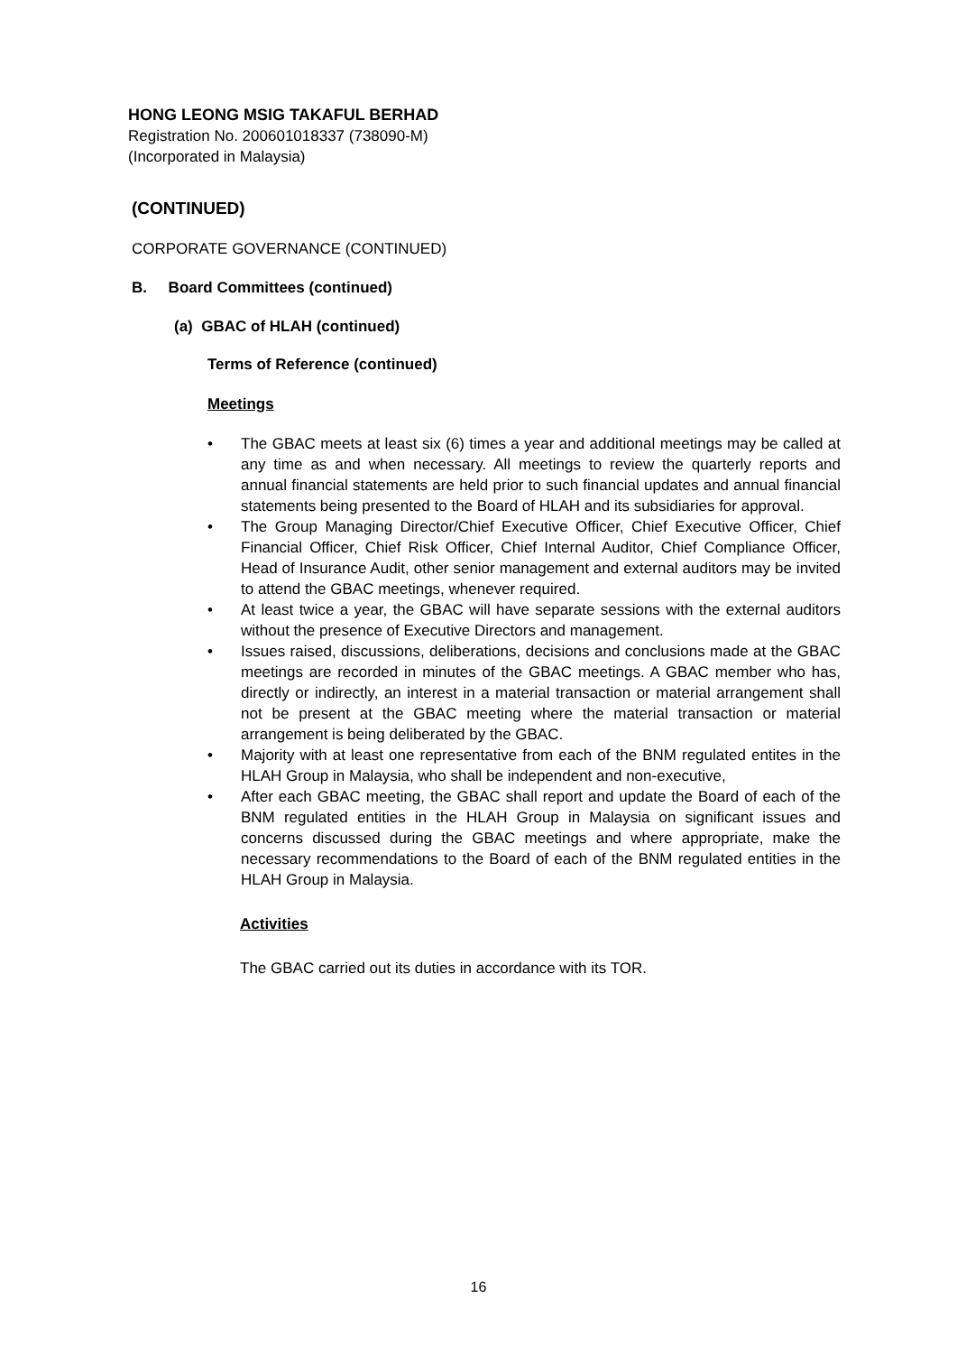HONG LEONG MSIG TAKAFUL BERHAD
Registration No. 200601018337 (738090-M)
(Incorporated in Malaysia)
(CONTINUED)
CORPORATE GOVERNANCE (CONTINUED)
B. Board Committees (continued)
(a) GBAC of HLAH (continued)
Terms of Reference (continued)
Meetings
• The GBAC meets at least six (6) times a year and additional meetings may be called at any time as and when necessary. All meetings to review the quarterly reports and annual financial statements are held prior to such financial updates and annual financial statements being presented to the Board of HLAH and its subsidiaries for approval.
• The Group Managing Director/Chief Executive Officer, Chief Executive Officer, Chief Financial Officer, Chief Risk Officer, Chief Internal Auditor, Chief Compliance Officer, Head of Insurance Audit, other senior management and external auditors may be invited to attend the GBAC meetings, whenever required.
• At least twice a year, the GBAC will have separate sessions with the external auditors without the presence of Executive Directors and management.
• Issues raised, discussions, deliberations, decisions and conclusions made at the GBAC meetings are recorded in minutes of the GBAC meetings. A GBAC member who has, directly or indirectly, an interest in a material transaction or material arrangement shall not be present at the GBAC meeting where the material transaction or material arrangement is being deliberated by the GBAC.
• Majority with at least one representative from each of the BNM regulated entites in the HLAH Group in Malaysia, who shall be independent and non-executive,
• After each GBAC meeting, the GBAC shall report and update the Board of each of the BNM regulated entities in the HLAH Group in Malaysia on significant issues and concerns discussed during the GBAC meetings and where appropriate, make the necessary recommendations to the Board of each of the BNM regulated entities in the HLAH Group in Malaysia.
Activities
The GBAC carried out its duties in accordance with its TOR.
16